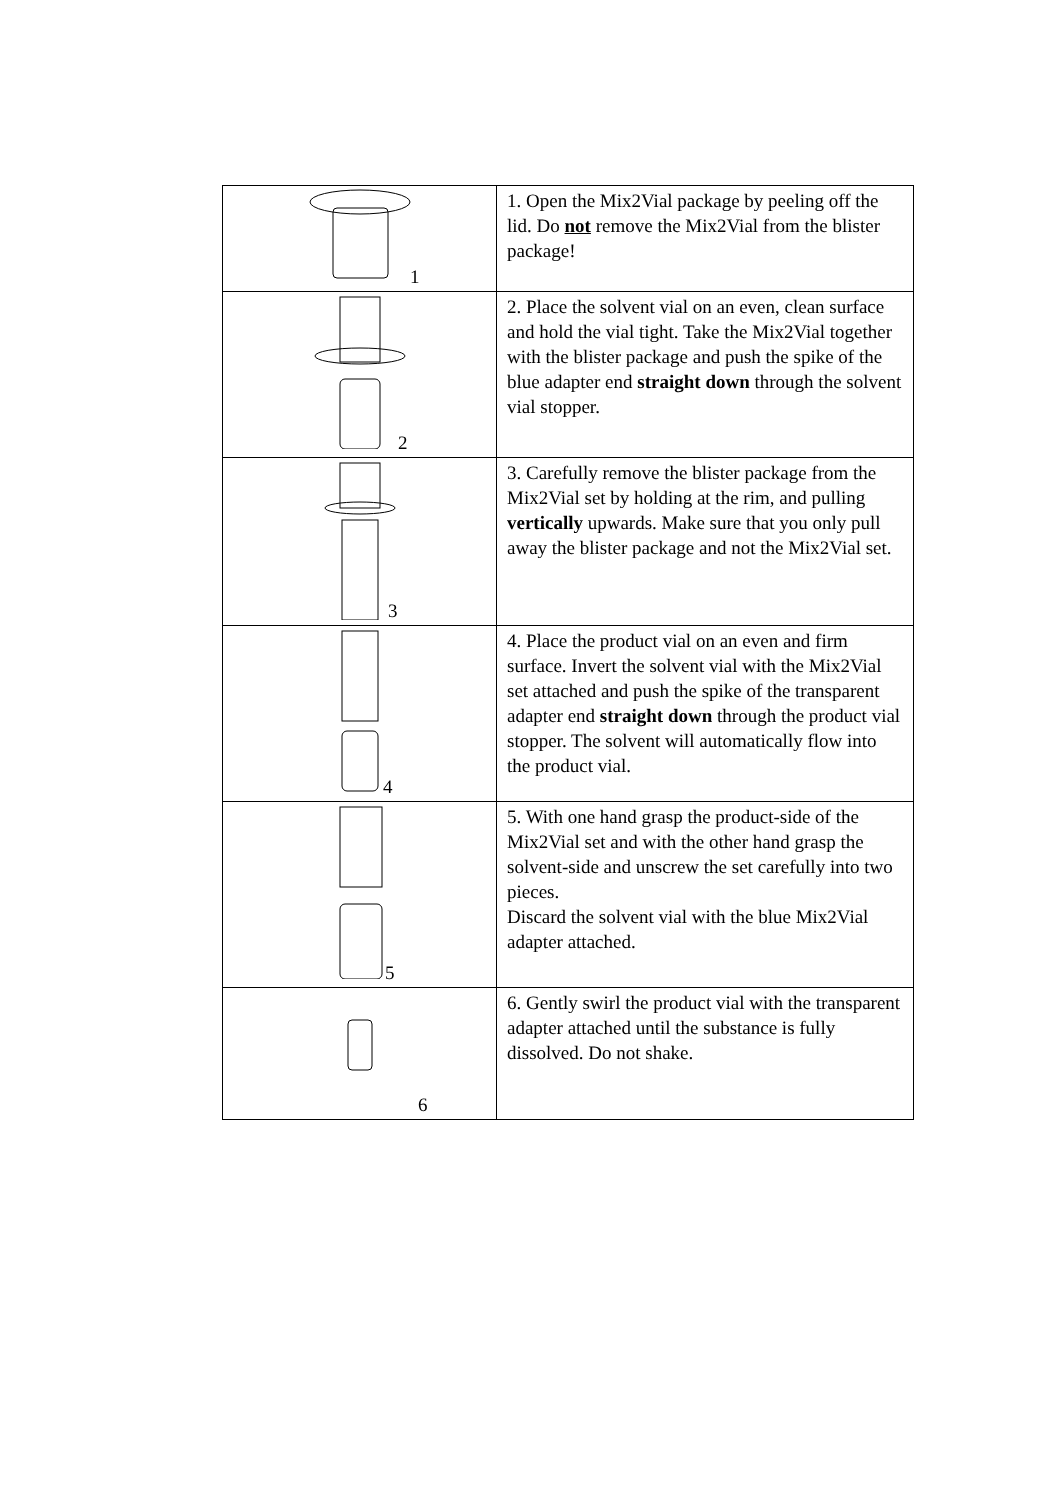| 1 | 1. Open the Mix2Vial package by peeling off the lid. Do not remove the Mix2Vial from the blister package! |
| 2 | 2. Place the solvent vial on an even, clean surface and hold the vial tight. Take the Mix2Vial together with the blister package and push the spike of the blue adapter end straight down through the solvent vial stopper. |
| 3 | 3. Carefully remove the blister package from the Mix2Vial set by holding at the rim, and pulling vertically upwards. Make sure that you only pull away the blister package and not the Mix2Vial set. |
| 4 | 4. Place the product vial on an even and firm surface. Invert the solvent vial with the Mix2Vial set attached and push the spike of the transparent adapter end straight down through the product vial stopper. The solvent will automatically flow into the product vial. |
| 5 | 5. With one hand grasp the product-side of the Mix2Vial set and with the other hand grasp the solvent-side and unscrew the set carefully into two pieces. Discard the solvent vial with the blue Mix2Vial adapter attached. |
| 6 | 6. Gently swirl the product vial with the transparent adapter attached until the substance is fully dissolved. Do not shake. |